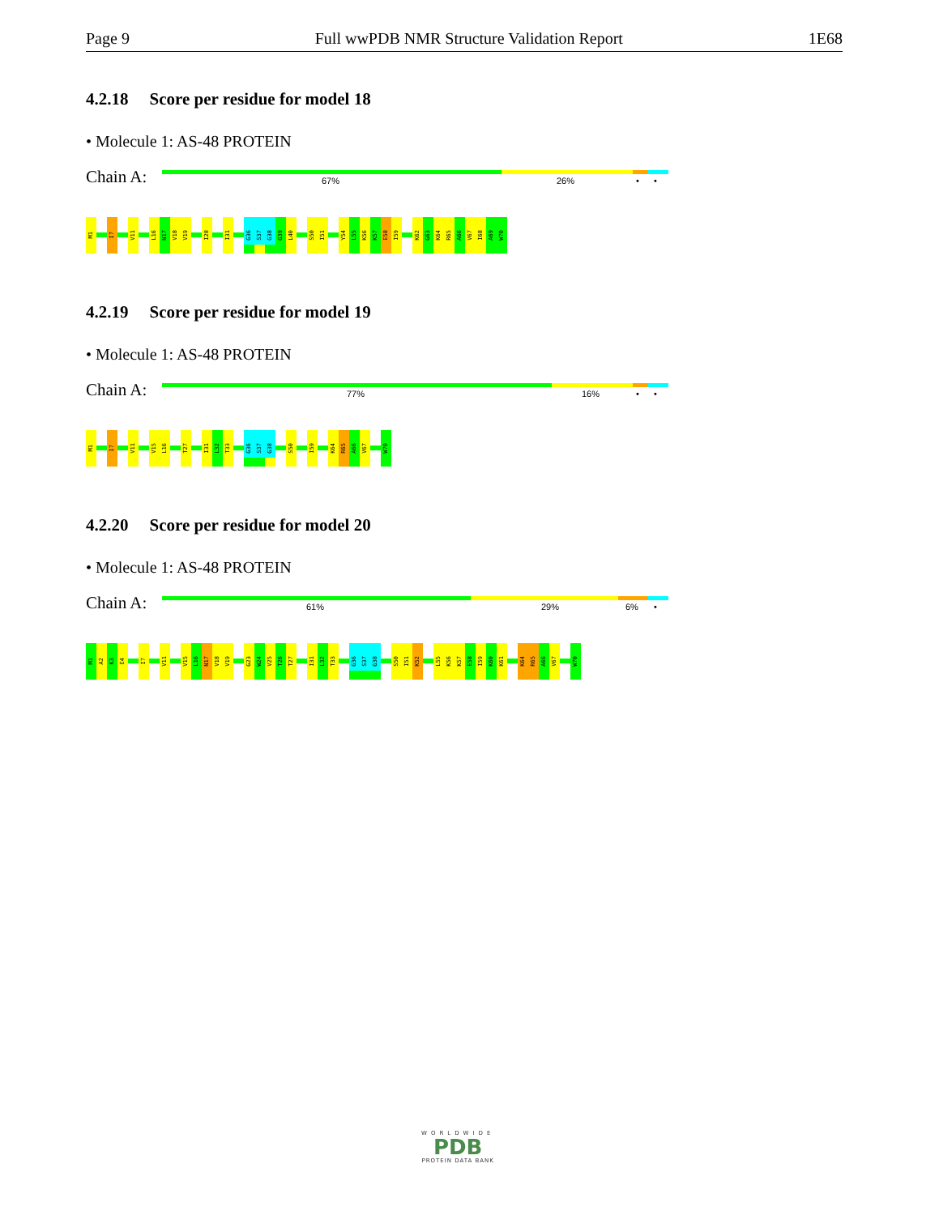Page 9 Full wwPDB NMR Structure Validation Report 1E68
4.2.18 Score per residue for model 18
• Molecule 1: AS-48 PROTEIN
Chain A:
67% 26% • •
M1
I7
V11
L16
N17
V18
V19
I28
I31
G36
S37
G38
G39
L40
S50
I51
Y54
L55
K56
K57
E58
I59
K62
G63
K64
R65
A66
V67
I68
A69
W70
4.2.19 Score per residue for model 19
• Molecule 1: AS-48 PROTEIN
Chain A:
77% 16% • •
M1
I7
V11
V15
L16
T27
I31
L32
T33
G36
S37
G38
S50
I59
K64
R65
A66
V67
W70
4.2.20 Score per residue for model 20
• Molecule 1: AS-48 PROTEIN
Chain A:
61% 29% 6% •
M1
A2
K3
E4
I7
V11
V15
L16
N17
V18
V19
G23
W24
V25
T26
T27
I31
L32
T33
G36
S37
G38
S50
I51
K52
L55
K56
K57
E58
I59
K60
K61
K64
R65
A66
V67
W70
WORLDWIDE
PDB
PROTEIN DATA BANK